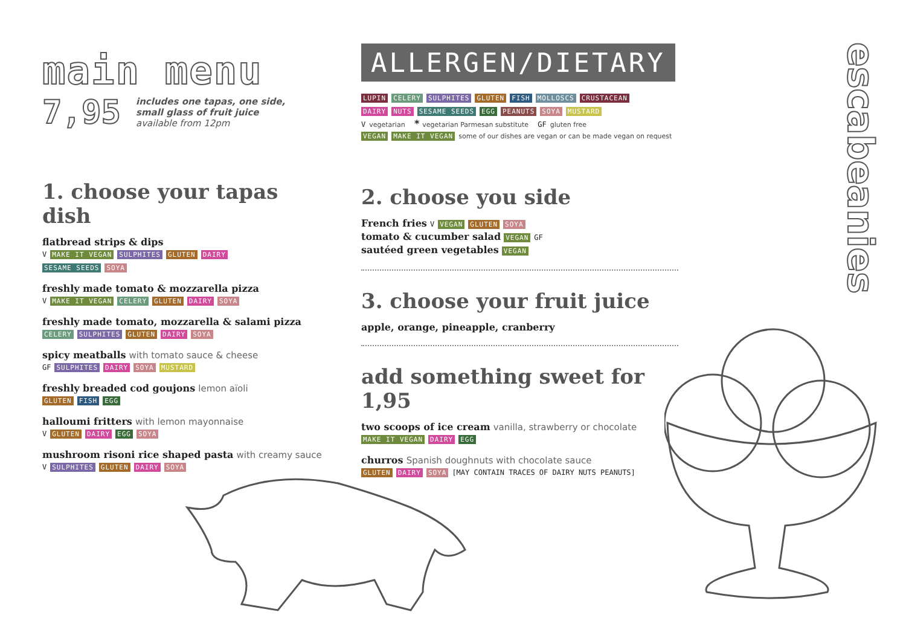main menu
7,95 includes one tapas, one side,
small glass of fruit juice
available from 12pm
1. choose your tapas dish
flatbread strips & dips
V MAKE IT VEGAN SULPHITES GLUTEN DAIRY
SESAME SEEDS SOYA
freshly made tomato & mozzarella pizza
V MAKE IT VEGAN CELERY GLUTEN DAIRY SOYA
freshly made tomato, mozzarella & salami pizza
CELERY SULPHITES GLUTEN DAIRY SOYA
spicy meatballs with tomato sauce & cheese
GF SULPHITES DAIRY SOYA MUSTARD
freshly breaded cod goujons lemon aïoli
GLUTEN FISH EGG
halloumi fritters with lemon mayonnaise
V GLUTEN DAIRY EGG SOYA
mushroom risoni rice shaped pasta with creamy sauce
V SULPHITES GLUTEN DAIRY SOYA
ALLERGEN/DIETARY
LUPIN CELERY SULPHITES GLUTEN FISH MOLLOSCS CRUSTACEAN
DAIRY NUTS SESAME SEEDS EGG PEANUTS SOYA MUSTARD
Vvegetarian * vegetarian Parmesan substitute GF gluten free
VEGAN MAKE IT VEGAN some of our dishes are vegan or can be made vegan on request
2. choose you side
French fries V VEGAN GLUTEN SOYA
tomato & cucumber salad VEGAN GF
sautéed green vegetables VEGAN
3. choose your fruit juice
apple, orange, pineapple, cranberry
add something sweet for 1,95
two scoops of ice cream vanilla, strawberry or chocolate
MAKE IT VEGAN DAIRY EGG
churros Spanish doughnuts with chocolate sauce
GLUTEN DAIRY SOYA [MAY CONTAIN TRACES OF DAIRY NUTS PEANUTS]
escabeanies